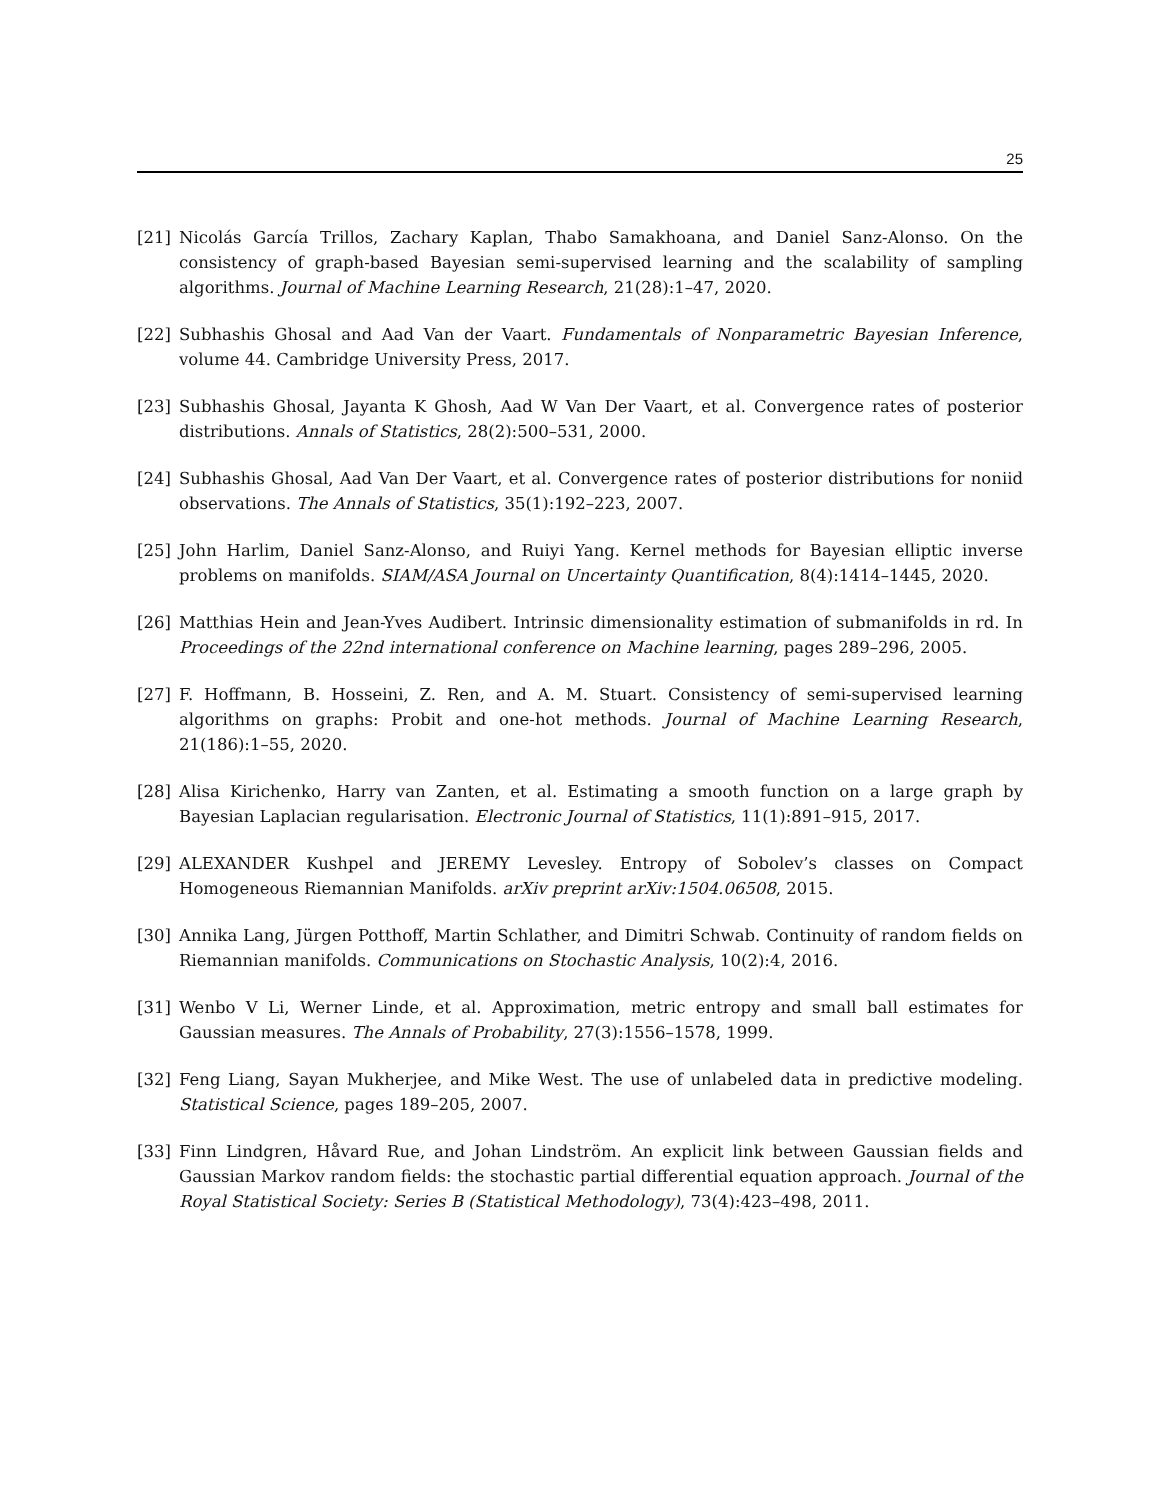25
[21] Nicolás García Trillos, Zachary Kaplan, Thabo Samakhoana, and Daniel Sanz-Alonso. On the consistency of graph-based Bayesian semi-supervised learning and the scalability of sampling algorithms. Journal of Machine Learning Research, 21(28):1–47, 2020.
[22] Subhashis Ghosal and Aad Van der Vaart. Fundamentals of Nonparametric Bayesian Inference, volume 44. Cambridge University Press, 2017.
[23] Subhashis Ghosal, Jayanta K Ghosh, Aad W Van Der Vaart, et al. Convergence rates of posterior distributions. Annals of Statistics, 28(2):500–531, 2000.
[24] Subhashis Ghosal, Aad Van Der Vaart, et al. Convergence rates of posterior distributions for noniid observations. The Annals of Statistics, 35(1):192–223, 2007.
[25] John Harlim, Daniel Sanz-Alonso, and Ruiyi Yang. Kernel methods for Bayesian elliptic inverse problems on manifolds. SIAM/ASA Journal on Uncertainty Quantification, 8(4):1414–1445, 2020.
[26] Matthias Hein and Jean-Yves Audibert. Intrinsic dimensionality estimation of submanifolds in rd. In Proceedings of the 22nd international conference on Machine learning, pages 289–296, 2005.
[27] F. Hoffmann, B. Hosseini, Z. Ren, and A. M. Stuart. Consistency of semi-supervised learning algorithms on graphs: Probit and one-hot methods. Journal of Machine Learning Research, 21(186):1–55, 2020.
[28] Alisa Kirichenko, Harry van Zanten, et al. Estimating a smooth function on a large graph by Bayesian Laplacian regularisation. Electronic Journal of Statistics, 11(1):891–915, 2017.
[29] ALEXANDER Kushpel and JEREMY Levesley. Entropy of Sobolev’s classes on Compact Homogeneous Riemannian Manifolds. arXiv preprint arXiv:1504.06508, 2015.
[30] Annika Lang, Jürgen Potthoff, Martin Schlather, and Dimitri Schwab. Continuity of random fields on Riemannian manifolds. Communications on Stochastic Analysis, 10(2):4, 2016.
[31] Wenbo V Li, Werner Linde, et al. Approximation, metric entropy and small ball estimates for Gaussian measures. The Annals of Probability, 27(3):1556–1578, 1999.
[32] Feng Liang, Sayan Mukherjee, and Mike West. The use of unlabeled data in predictive modeling. Statistical Science, pages 189–205, 2007.
[33] Finn Lindgren, Håvard Rue, and Johan Lindström. An explicit link between Gaussian fields and Gaussian Markov random fields: the stochastic partial differential equation approach. Journal of the Royal Statistical Society: Series B (Statistical Methodology), 73(4):423–498, 2011.